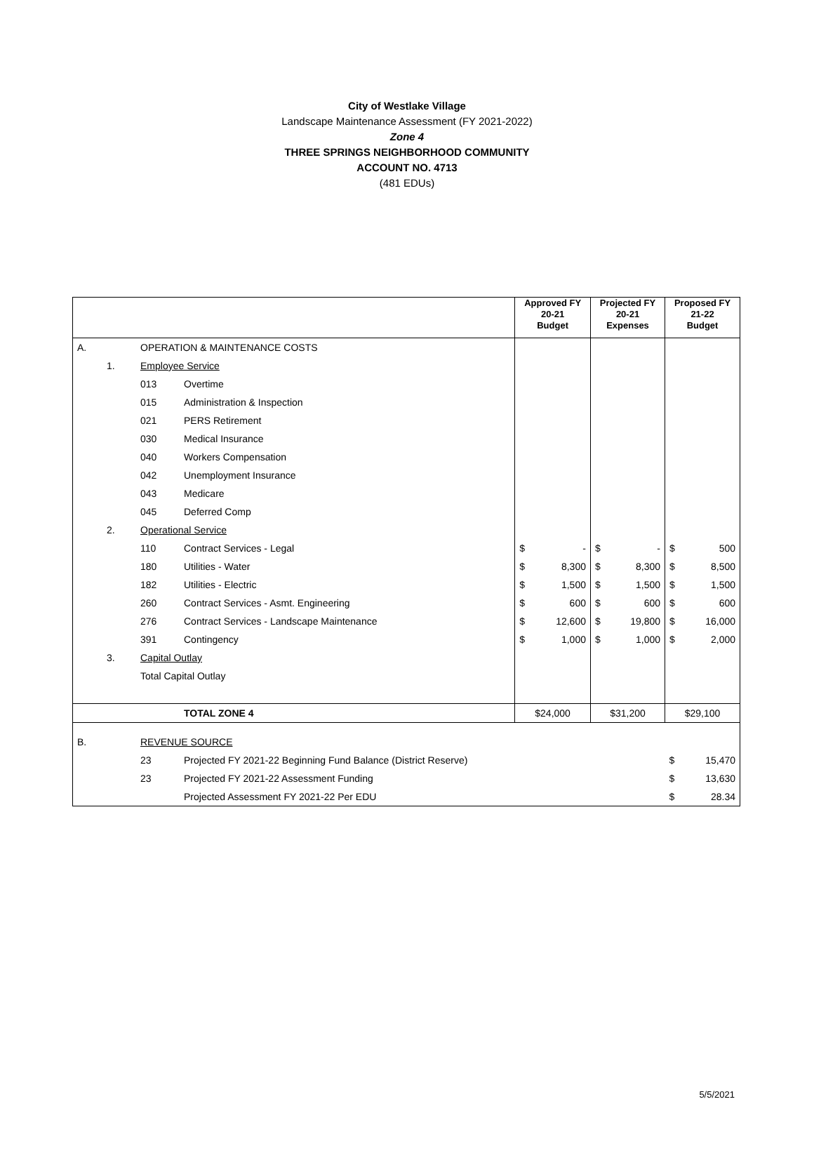City of Westlake Village
Landscape Maintenance Assessment (FY 2021-2022)
Zone 4
THREE SPRINGS NEIGHBORHOOD COMMUNITY
ACCOUNT NO. 4713
(481 EDUs)
| | | | | Approved FY 20-21 Budget | | Projected FY 20-21 Expenses | | Proposed FY 21-22 Budget | |
| --- | --- | --- | --- | --- | --- | --- | --- | --- | --- |
| A. | | OPERATION & MAINTENANCE COSTS | | | | | | | |
| | 1. | Employee Service | | | | | | | |
| | | 013 | Overtime | | | | | | |
| | | 015 | Administration & Inspection | | | | | | |
| | | 021 | PERS Retirement | | | | | | |
| | | 030 | Medical Insurance | | | | | | |
| | | 040 | Workers Compensation | | | | | | |
| | | 042 | Unemployment Insurance | | | | | | |
| | | 043 | Medicare | | | | | | |
| | | 045 | Deferred Comp | | | | | | |
| | 2. | Operational Service | | | | | | | |
| | | 110 | Contract Services - Legal | $ | - | $ | - | $ | 500 |
| | | 180 | Utilities - Water | $ | 8,300 | $ | 8,300 | $ | 8,500 |
| | | 182 | Utilities - Electric | $ | 1,500 | $ | 1,500 | $ | 1,500 |
| | | 260 | Contract Services - Asmt. Engineering | $ | 600 | $ | 600 | $ | 600 |
| | | 276 | Contract Services - Landscape Maintenance | $ | 12,600 | $ | 19,800 | $ | 16,000 |
| | | 391 | Contingency | $ | 1,000 | $ | 1,000 | $ | 2,000 |
| | 3. | Capital Outlay | | | | | | | |
| | | Total Capital Outlay | | | | | | | |
| | | | TOTAL ZONE 4 | $24,000 | | $31,200 | | $29,100 | |
| B. | | REVENUE SOURCE | | | | | | | |
| | | 23 | Projected FY 2021-22 Beginning Fund Balance (District Reserve) | | | | | $ | 15,470 |
| | | 23 | Projected FY 2021-22 Assessment Funding | | | | | $ | 13,630 |
| | | | Projected Assessment FY 2021-22 Per EDU | | | | | $ | 28.34 |
5/5/2021